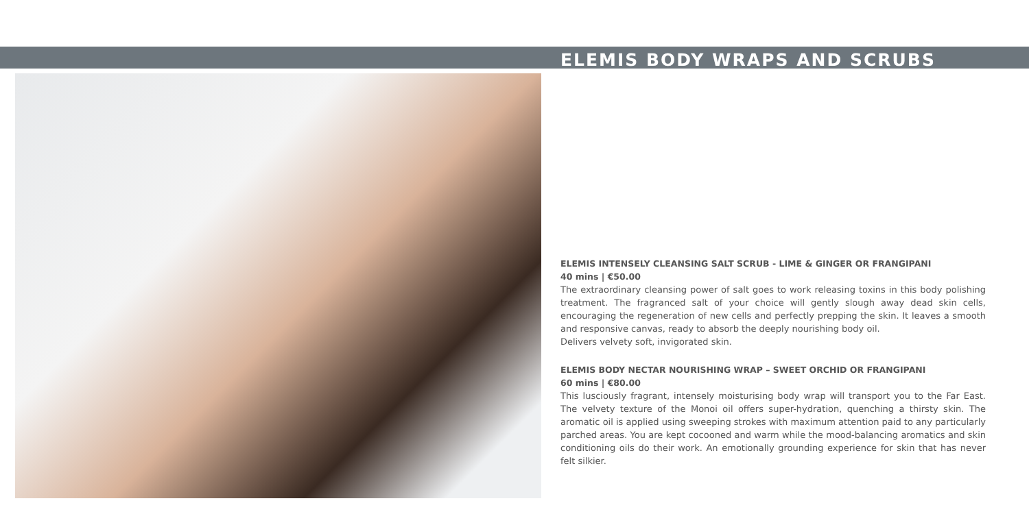ELEMIS BODY WRAPS AND SCRUBS
ELEMIS INTENSELY CLEANSING SALT SCRUB - LIME & GINGER OR FRANGIPANI
40 mins | €50.00
The extraordinary cleansing power of salt goes to work releasing toxins in this body polishing treatment. The fragranced salt of your choice will gently slough away dead skin cells, encouraging the regeneration of new cells and perfectly prepping the skin. It leaves a smooth and responsive canvas, ready to absorb the deeply nourishing body oil.
Delivers velvety soft, invigorated skin.
ELEMIS BODY NECTAR NOURISHING WRAP – SWEET ORCHID OR FRANGIPANI
60 mins | €80.00
This lusciously fragrant, intensely moisturising body wrap will transport you to the Far East. The velvety texture of the Monoi oil offers super-hydration, quenching a thirsty skin. The aromatic oil is applied using sweeping strokes with maximum attention paid to any particularly parched areas. You are kept cocooned and warm while the mood-balancing aromatics and skin conditioning oils do their work. An emotionally grounding experience for skin that has never felt silkier.